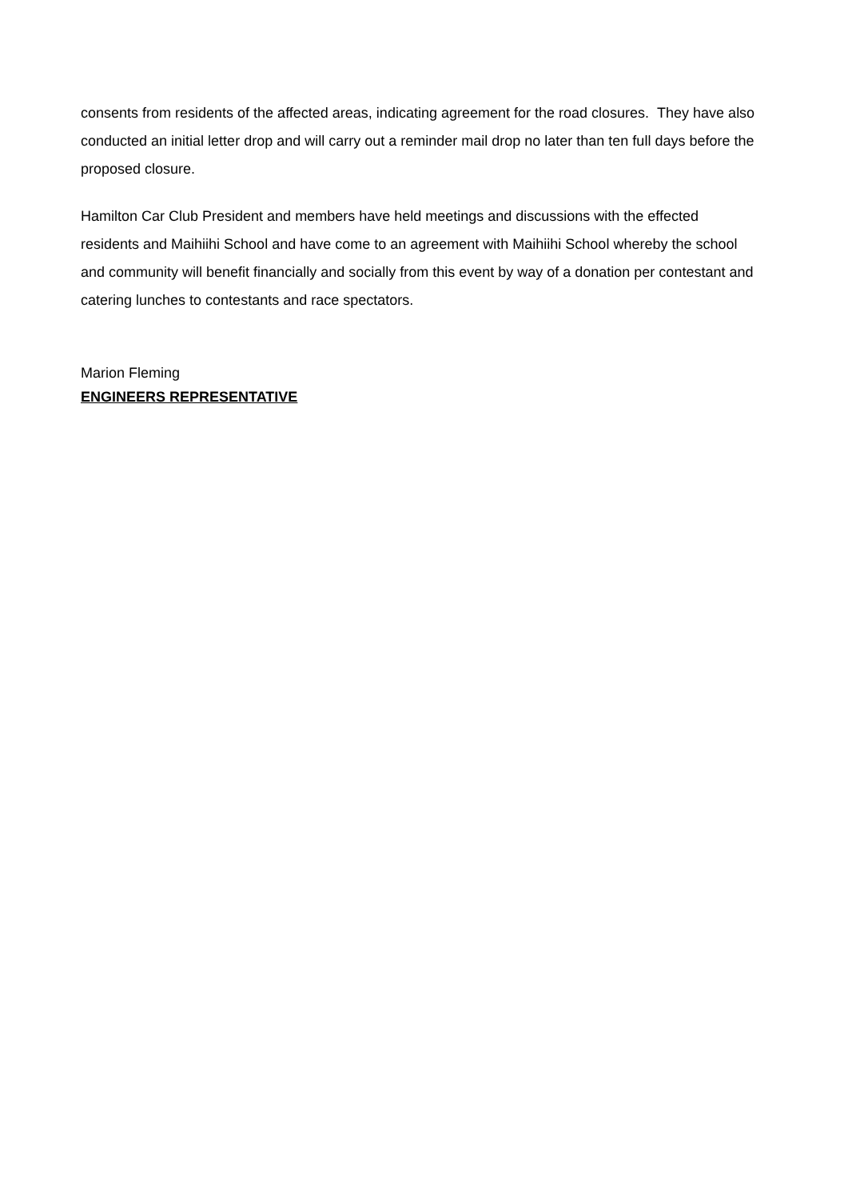consents from residents of the affected areas, indicating agreement for the road closures. They have also conducted an initial letter drop and will carry out a reminder mail drop no later than ten full days before the proposed closure.
Hamilton Car Club President and members have held meetings and discussions with the effected residents and Maihiihi School and have come to an agreement with Maihiihi School whereby the school and community will benefit financially and socially from this event by way of a donation per contestant and catering lunches to contestants and race spectators.
Marion Fleming
ENGINEERS REPRESENTATIVE